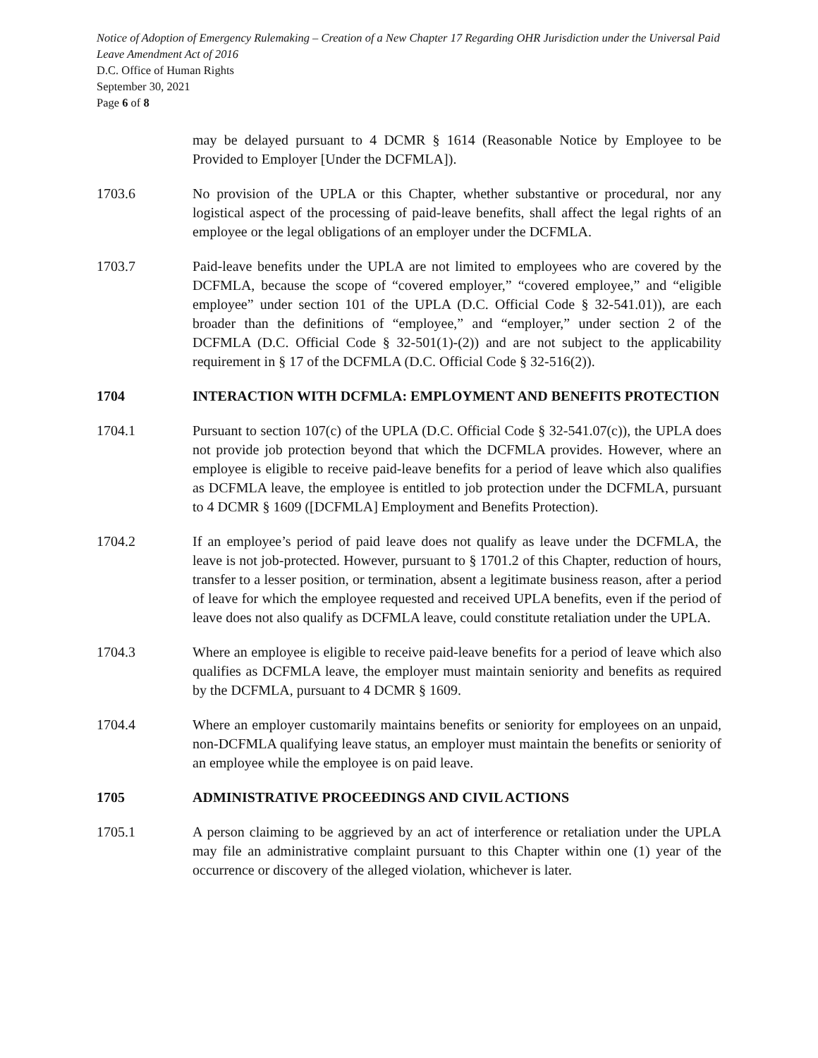Notice of Adoption of Emergency Rulemaking – Creation of a New Chapter 17 Regarding OHR Jurisdiction under the Universal Paid Leave Amendment Act of 2016
D.C. Office of Human Rights
September 30, 2021
Page 6 of 8
may be delayed pursuant to 4 DCMR § 1614 (Reasonable Notice by Employee to be Provided to Employer [Under the DCFMLA]).
1703.6 No provision of the UPLA or this Chapter, whether substantive or procedural, nor any logistical aspect of the processing of paid-leave benefits, shall affect the legal rights of an employee or the legal obligations of an employer under the DCFMLA.
1703.7 Paid-leave benefits under the UPLA are not limited to employees who are covered by the DCFMLA, because the scope of “covered employer,” “covered employee,” and “eligible employee” under section 101 of the UPLA (D.C. Official Code § 32-541.01)), are each broader than the definitions of “employee,” and “employer,” under section 2 of the DCFMLA (D.C. Official Code § 32-501(1)-(2)) and are not subject to the applicability requirement in § 17 of the DCFMLA (D.C. Official Code § 32-516(2)).
1704 INTERACTION WITH DCFMLA: EMPLOYMENT AND BENEFITS PROTECTION
1704.1 Pursuant to section 107(c) of the UPLA (D.C. Official Code § 32-541.07(c)), the UPLA does not provide job protection beyond that which the DCFMLA provides. However, where an employee is eligible to receive paid-leave benefits for a period of leave which also qualifies as DCFMLA leave, the employee is entitled to job protection under the DCFMLA, pursuant to 4 DCMR § 1609 ([DCFMLA] Employment and Benefits Protection).
1704.2 If an employee’s period of paid leave does not qualify as leave under the DCFMLA, the leave is not job-protected. However, pursuant to § 1701.2 of this Chapter, reduction of hours, transfer to a lesser position, or termination, absent a legitimate business reason, after a period of leave for which the employee requested and received UPLA benefits, even if the period of leave does not also qualify as DCFMLA leave, could constitute retaliation under the UPLA.
1704.3 Where an employee is eligible to receive paid-leave benefits for a period of leave which also qualifies as DCFMLA leave, the employer must maintain seniority and benefits as required by the DCFMLA, pursuant to 4 DCMR § 1609.
1704.4 Where an employer customarily maintains benefits or seniority for employees on an unpaid, non-DCFMLA qualifying leave status, an employer must maintain the benefits or seniority of an employee while the employee is on paid leave.
1705 ADMINISTRATIVE PROCEEDINGS AND CIVIL ACTIONS
1705.1 A person claiming to be aggrieved by an act of interference or retaliation under the UPLA may file an administrative complaint pursuant to this Chapter within one (1) year of the occurrence or discovery of the alleged violation, whichever is later.